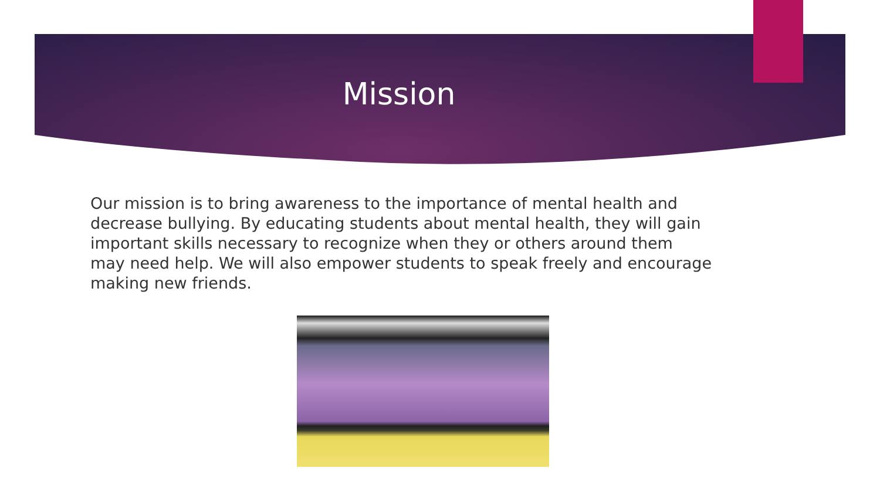Mission
Our mission is to bring awareness to the importance of mental health and decrease bullying. By educating students about mental health, they will gain important skills necessary to recognize when they or others around them may need help. We will also empower students to speak freely and encourage making new friends.